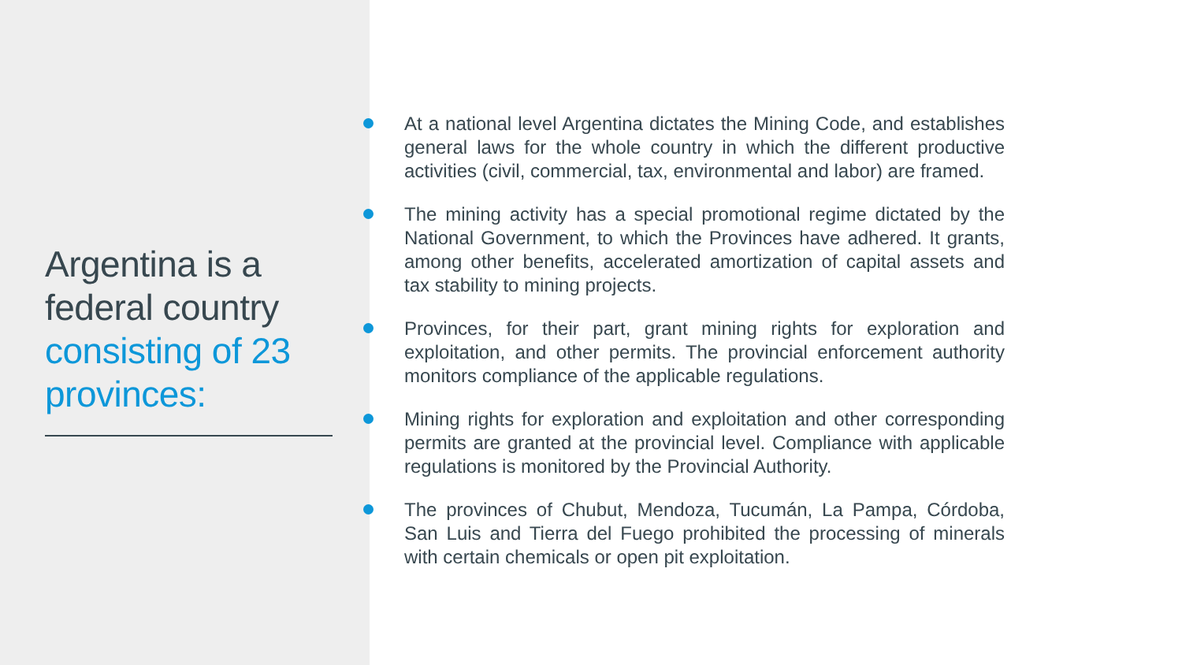Argentina is a federal country consisting of 23 provinces:
At a national level Argentina dictates the Mining Code, and establishes general laws for the whole country in which the different productive activities (civil, commercial, tax, environmental and labor) are framed.
The mining activity has a special promotional regime dictated by the National Government, to which the Provinces have adhered. It grants, among other benefits, accelerated amortization of capital assets and tax stability to mining projects.
Provinces, for their part, grant mining rights for exploration and exploitation, and other permits. The provincial enforcement authority monitors compliance of the applicable regulations.
Mining rights for exploration and exploitation and other corresponding permits are granted at the provincial level. Compliance with applicable regulations is monitored by the Provincial Authority.
The provinces of Chubut, Mendoza, Tucumán, La Pampa, Córdoba, San Luis and Tierra del Fuego prohibited the processing of minerals with certain chemicals or open pit exploitation.